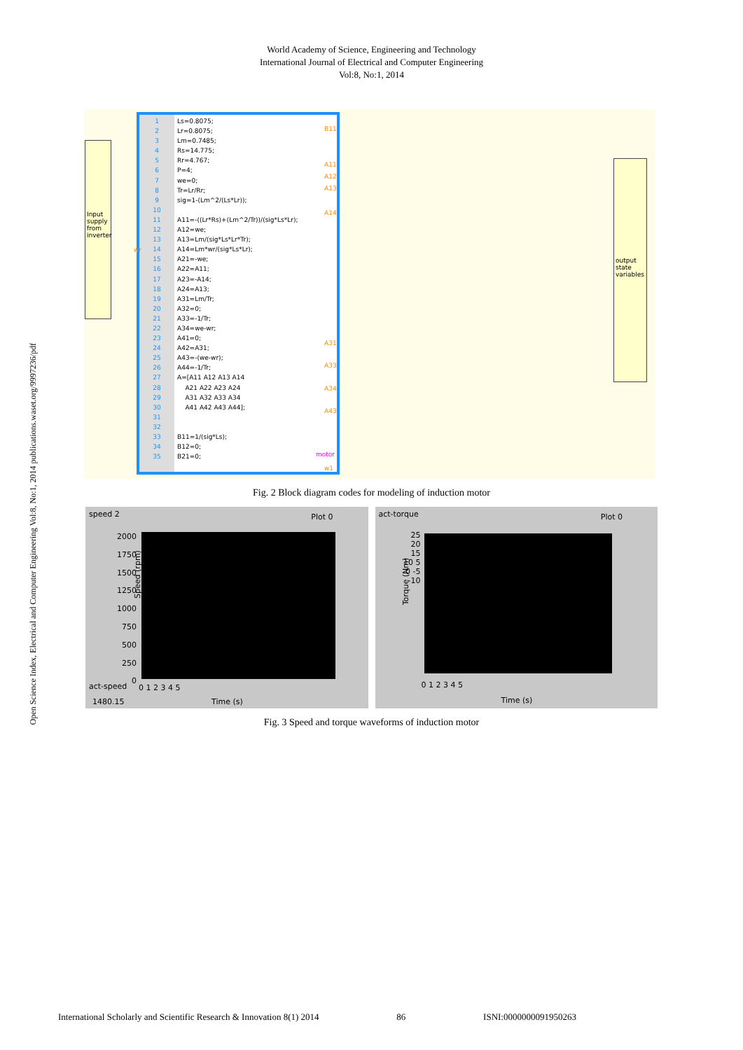World Academy of Science, Engineering and Technology
International Journal of Electrical and Computer Engineering
Vol:8, No:1, 2014
Open Science Index, Electrical and Computer Engineering Vol:8, No:1, 2014 publications.waset.org/9997236/pdf
Input supply from inverter
1
2
3
4
5
6
7
8
9
10
11
12
13
14
15
16
17
18
19
20
21
22
23
24
25
26
27
28
29
30
31
32
33
34
35
Ls=0.8075; Lr=0.8075; Lm=0.7485; Rs=14.775; Rr=4.767; P=4; we=0; Tr=Lr/Rr; sig=1-(Lm^2/(Ls*Lr)); A11=-((Lr*Rs)+(Lm^2/Tr))/(sig*Ls*Lr); A12=we; A13=Lm/(sig*Ls*Lr*Tr); A14=Lm*wr/(sig*Ls*Lr); A21=-we; A22=A11; A23=-A14; A24=A13; A31=Lm/Tr; A32=0; A33=-1/Tr; A34=we-wr; A41=0; A42=A31; A43=-(we-wr); A44=-1/Tr; A=[A11 A12 A13 A14 A21 A22 A23 A24 A31 A32 A33 A34 A41 A42 A43 A44]; B11=1/(sig*Ls); B12=0; B21=0;
B11
A11
A12
A13
A14
wr
A31
A33
A34
A43
motor
w1
output state variables
Fig. 2 Block diagram codes for modeling of induction motor
speed 2 Plot 0
Speed (rpm)
2000 1750 1500 1250 1000 750 500 250 0
act-speed 0 1 2 3 4 5
1480.15 Time (s)
act-torque Plot 0
Torque (Nm)
25 20 15 10 5 0 -5 -10
0 1 2 3 4 5
Time (s)
Fig. 3 Speed and torque waveforms of induction motor
International Scholarly and Scientific Research & Innovation 8(1) 2014 86 ISNI:0000000091950263